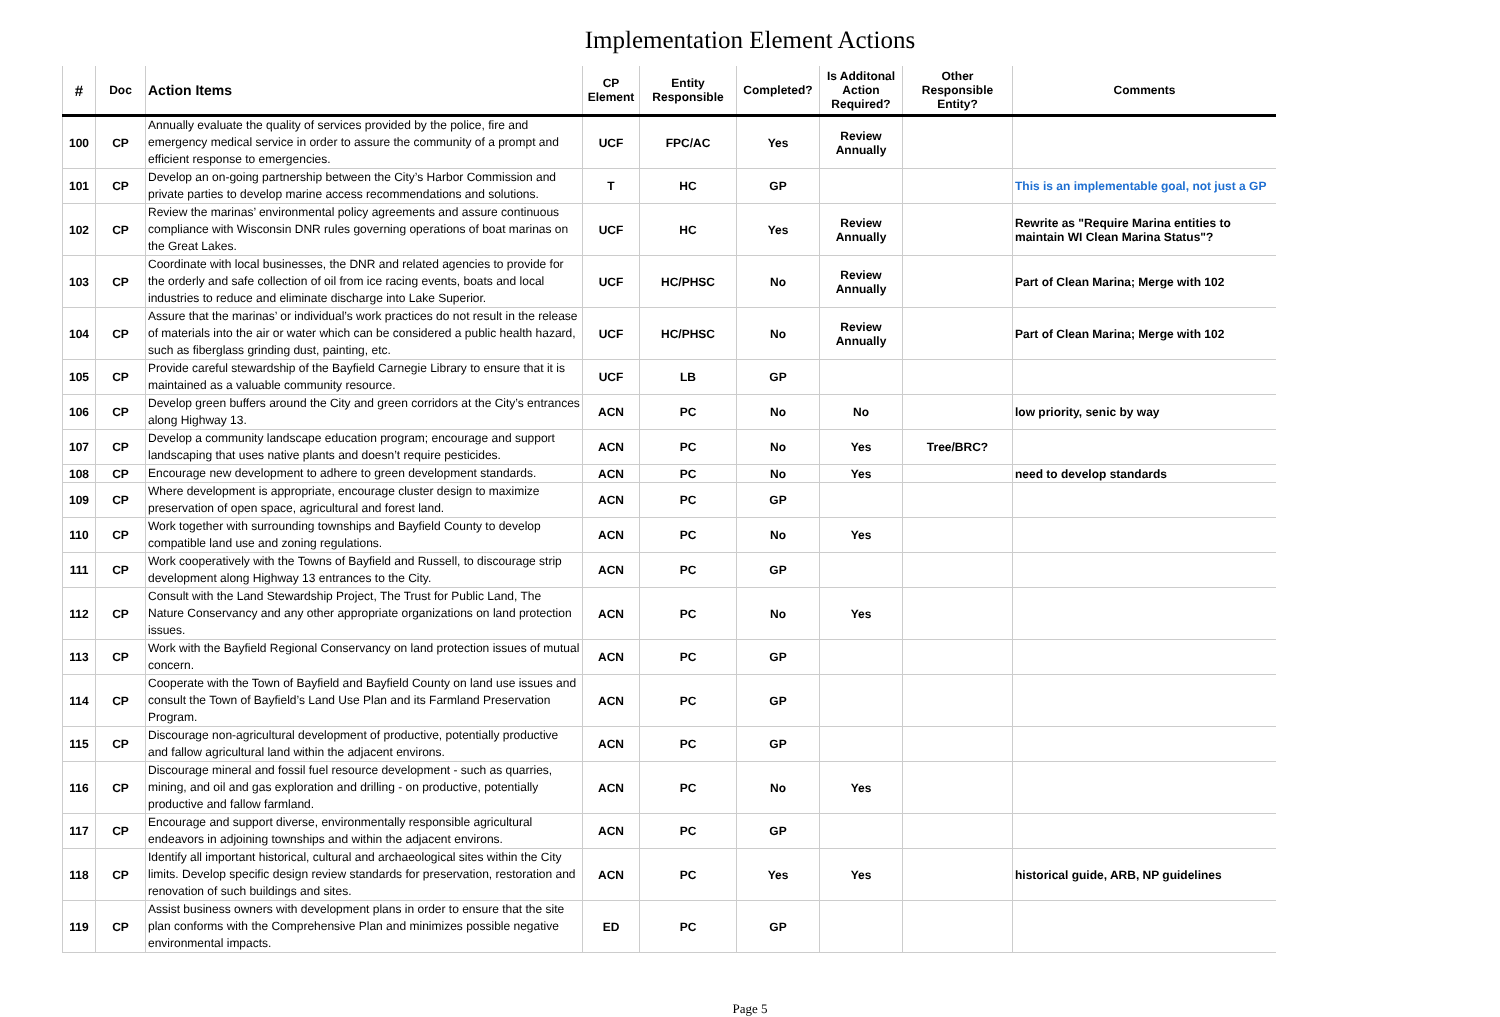Implementation Element Actions
| # | Doc | Action Items | CP Element | Entity Responsible | Completed? | Is Additonal Action Required? | Other Responsible Entity? | Comments |
| --- | --- | --- | --- | --- | --- | --- | --- | --- |
| 100 | CP | Annually evaluate the quality of services provided by the police, fire and emergency medical service in order to assure the community of a prompt and efficient response to emergencies. | UCF | FPC/AC | Yes | Review Annually | | |
| 101 | CP | Develop an on-going partnership between the City’s Harbor Commission and private parties to develop marine access recommendations and solutions. | T | HC | GP | | | This is an implementable goal, not just a GP |
| 102 | CP | Review the marinas’ environmental policy agreements and assure continuous compliance with Wisconsin DNR rules governing operations of boat marinas on the Great Lakes. | UCF | HC | Yes | Review Annually | | Rewrite as "Require Marina entities to maintain WI Clean Marina Status"? |
| 103 | CP | Coordinate with local businesses, the DNR and related agencies to provide for the orderly and safe collection of oil from ice racing events, boats and local industries to reduce and eliminate discharge into Lake Superior. | UCF | HC/PHSC | No | Review Annually | | Part of Clean Marina; Merge with 102 |
| 104 | CP | Assure that the marinas’ or individual’s work practices do not result in the release of materials into the air or water which can be considered a public health hazard, such as fiberglass grinding dust, painting, etc. | UCF | HC/PHSC | No | Review Annually | | Part of Clean Marina; Merge with 102 |
| 105 | CP | Provide careful stewardship of the Bayfield Carnegie Library to ensure that it is maintained as a valuable community resource. | UCF | LB | GP | | | |
| 106 | CP | Develop green buffers around the City and green corridors at the City’s entrances along Highway 13. | ACN | PC | No | No | | low priority, senic by way |
| 107 | CP | Develop a community landscape education program; encourage and support landscaping that uses native plants and doesn’t require pesticides. | ACN | PC | No | Yes | Tree/BRC? | |
| 108 | CP | Encourage new development to adhere to green development standards. | ACN | PC | No | Yes | | need to develop standards |
| 109 | CP | Where development is appropriate, encourage cluster design to maximize preservation of open space, agricultural and forest land. | ACN | PC | GP | | | |
| 110 | CP | Work together with surrounding townships and Bayfield County to develop compatible land use and zoning regulations. | ACN | PC | No | Yes | | |
| 111 | CP | Work cooperatively with the Towns of Bayfield and Russell, to discourage strip development along Highway 13 entrances to the City. | ACN | PC | GP | | | |
| 112 | CP | Consult with the Land Stewardship Project, The Trust for Public Land, The Nature Conservancy and any other appropriate organizations on land protection issues. | ACN | PC | No | Yes | | |
| 113 | CP | Work with the Bayfield Regional Conservancy on land protection issues of mutual concern. | ACN | PC | GP | | | |
| 114 | CP | Cooperate with the Town of Bayfield and Bayfield County on land use issues and consult the Town of Bayfield’s Land Use Plan and its Farmland Preservation Program. | ACN | PC | GP | | | |
| 115 | CP | Discourage non-agricultural development of productive, potentially productive and fallow agricultural land within the adjacent environs. | ACN | PC | GP | | | |
| 116 | CP | Discourage mineral and fossil fuel resource development - such as quarries, mining, and oil and gas exploration and drilling - on productive, potentially productive and fallow farmland. | ACN | PC | No | Yes | | |
| 117 | CP | Encourage and support diverse, environmentally responsible agricultural endeavors in adjoining townships and within the adjacent environs. | ACN | PC | GP | | | |
| 118 | CP | Identify all important historical, cultural and archaeological sites within the City limits. Develop specific design review standards for preservation, restoration and renovation of such buildings and sites. | ACN | PC | Yes | Yes | | historical guide, ARB, NP guidelines |
| 119 | CP | Assist business owners with development plans in order to ensure that the site plan conforms with the Comprehensive Plan and minimizes possible negative environmental impacts. | ED | PC | GP | | | |
Page 5